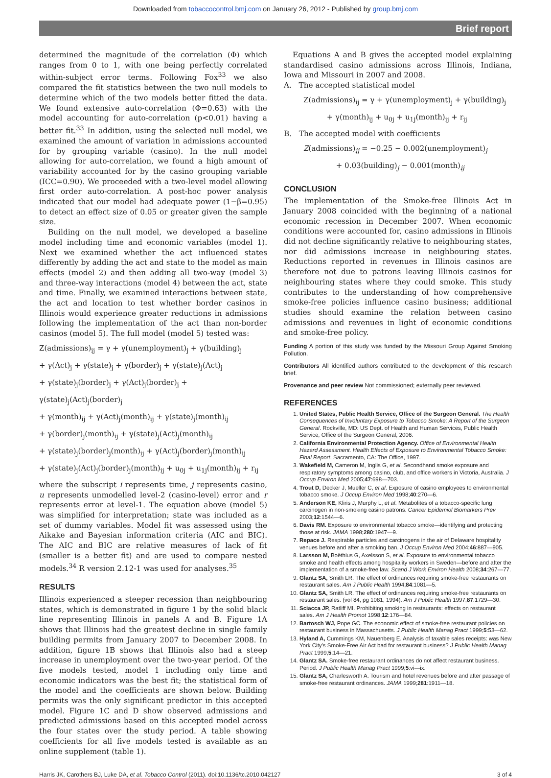Downloaded from tobaccocontrol.bmj.com on January 26, 2012 - Published by group.bmj.com
Brief report
determined the magnitude of the correlation (Φ) which ranges from 0 to 1, with one being perfectly correlated within-subject error terms. Following Fox<sup>33</sup> we also compared the fit statistics between the two null models to determine which of the two models better fitted the data. We found extensive auto-correlation (Φ=0.63) with the model accounting for auto-correlation (p<0.01) having a better fit.<sup>33</sup> In addition, using the selected null model, we examined the amount of variation in admissions accounted for by grouping variable (casino). In the null model allowing for auto-correlation, we found a high amount of variability accounted for by the casino grouping variable (ICC=0.90). We proceeded with a two-level model allowing first order auto-correlation. A post-hoc power analysis indicated that our model had adequate power (1−β=0.95) to detect an effect size of 0.05 or greater given the sample size.
Building on the null model, we developed a baseline model including time and economic variables (model 1). Next we examined whether the act influenced states differently by adding the act and state to the model as main effects (model 2) and then adding all two-way (model 3) and three-way interactions (model 4) between the act, state and time. Finally, we examined interactions between state, the act and location to test whether border casinos in Illinois would experience greater reductions in admissions following the implementation of the act than non-border casinos (model 5). The full model (model 5) tested was:
Z(admissions)<sub>ij</sub> = γ + γ(unemployment)<sub>j</sub> + γ(building)<sub>j</sub>
+ γ(Act)<sub>j</sub> + γ(state)<sub>j</sub> + γ(border)<sub>j</sub> + γ(state)<sub>j</sub>(Act)<sub>j</sub>
+ γ(state)<sub>j</sub>(border)<sub>j</sub> + γ(Act)<sub>j</sub>(border)<sub>j</sub> + γ(state)<sub>j</sub>(Act)<sub>j</sub>(border)<sub>j</sub>
+ γ(month)<sub>ij</sub> + γ(Act)<sub>j</sub>(month)<sub>ij</sub> + γ(state)<sub>j</sub>(month)<sub>ij</sub>
+ γ(border)<sub>j</sub>(month)<sub>ij</sub> + γ(state)<sub>j</sub>(Act)<sub>j</sub>(month)<sub>ij</sub>
+ γ(state)<sub>j</sub>(border)<sub>j</sub>(month)<sub>ij</sub> + γ(Act)<sub>j</sub>(border)<sub>j</sub>(month)<sub>ij</sub>
+ γ(state)<sub>j</sub>(Act)<sub>j</sub>(border)<sub>j</sub>(month)<sub>ij</sub> + u<sub>0j</sub> + u<sub>1j</sub>(month)<sub>ij</sub> + r<sub>ij</sub>
where the subscript i represents time, j represents casino, u represents unmodelled level-2 (casino-level) error and r represents error at level-1. The equation above (model 5) was simplified for interpretation; state was included as a set of dummy variables. Model fit was assessed using the Aikake and Bayesian information criteria (AIC and BIC). The AIC and BIC are relative measures of lack of fit (smaller is a better fit) and are used to compare nested models.<sup>34</sup> R version 2.12-1 was used for analyses.<sup>35</sup>
RESULTS
Illinois experienced a steeper recession than neighbouring states, which is demonstrated in figure 1 by the solid black line representing Illinois in panels A and B. Figure 1A shows that Illinois had the greatest decline in single family building permits from January 2007 to December 2008. In addition, figure 1B shows that Illinois also had a steep increase in unemployment over the two-year period. Of the five models tested, model 1 including only time and economic indicators was the best fit; the statistical form of the model and the coefficients are shown below. Building permits was the only significant predictor in this accepted model. Figure 1C and D show observed admissions and predicted admissions based on this accepted model across the four states over the study period. A table showing coefficients for all five models tested is available as an online supplement (table 1).
Equations A and B gives the accepted model explaining standardised casino admissions across Illinois, Indiana, Iowa and Missouri in 2007 and 2008.
A. The accepted statistical model
Z(admissions)<sub>ij</sub> = γ + γ(unemployment)<sub>j</sub> + γ(building)<sub>j</sub>
+ γ(month)<sub>ij</sub> + u<sub>0j</sub> + u<sub>1j</sub>(month)<sub>ij</sub> + r<sub>ij</sub>
B. The accepted model with coefficients
Z(admissions)<sub>ij</sub> = −0.25 − 0.002(unemployment)<sub>j</sub>
+ 0.03(building)<sub>j</sub> − 0.001(month)<sub>ij</sub>
CONCLUSION
The implementation of the Smoke-free Illinois Act in January 2008 coincided with the beginning of a national economic recession in December 2007. When economic conditions were accounted for, casino admissions in Illinois did not decline significantly relative to neighbouring states, nor did admissions increase in neighbouring states. Reductions reported in revenues in Illinois casinos are therefore not due to patrons leaving Illinois casinos for neighbouring states where they could smoke. This study contributes to the understanding of how comprehensive smoke-free policies influence casino business; additional studies should examine the relation between casino admissions and revenues in light of economic conditions and smoke-free policy.
Funding A portion of this study was funded by the Missouri Group Against Smoking Pollution.
Contributors All identified authors contributed to the development of this research brief.
Provenance and peer review Not commissioned; externally peer reviewed.
REFERENCES
1. United States, Public Health Service, Office of the Surgeon General. The Health Consequences of Involuntary Exposure to Tobacco Smoke: A Report of the Surgeon General. Rockville, MD: US Dept. of Health and Human Services, Public Health Service, Office of the Surgeon General, 2006.
2. California Environmental Protection Agency. Office of Environmental Health Hazard Assessment. Health Effects of Exposure to Environmental Tobacco Smoke: Final Report. Sacramento, CA: The Office, 1997.
3. Wakefield M, Cameron M, Inglis G, et al. Secondhand smoke exposure and respiratory symptoms among casino, club, and office workers in Victoria, Australia. J Occup Environ Med 2005;47:698—703.
4. Trout D, Decker J, Mueller C, et al. Exposure of casino employees to environmental tobacco smoke. J Occup Environ Med 1998;40:270—6.
5. Anderson KE, Kliris J, Murphy L, et al. Metabolites of a tobacco-specific lung carcinogen in non-smoking casino patrons. Cancer Epidemiol Biomarkers Prev 2003;12:1544—6.
6. Davis RM. Exposure to environmental tobacco smoke—identifying and protecting those at risk. JAMA 1998;280:1947—9.
7. Repace J. Respirable particles and carcinogens in the air of Delaware hospitality venues before and after a smoking ban. J Occup Environ Med 2004;46:887—905.
8. Larsson M, Boëthius G, Axelsson S, et al. Exposure to environmental tobacco smoke and health effects among hospitality workers in Sweden—before and after the implementation of a smoke-free law. Scand J Work Environ Health 2008;34:267—77.
9. Glantz SA, Smith LR. The effect of ordinances requiring smoke-free restaurants on restaurant sales. Am J Public Health 1994;84:1081—5.
10. Glantz SA, Smith LR. The effect of ordinances requiring smoke-free restaurants on restaurant sales. (vol 84, pg 1081, 1994). Am J Public Health 1997;87:1729—30.
11. Sciacca JP, Ratliff MI. Prohibiting smoking in restaurants: effects on restaurant sales. Am J Health Promot 1998;12:176—84.
12. Bartosch WJ, Pope GC. The economic effect of smoke-free restaurant policies on restaurant business in Massachusetts. J Public Health Manag Pract 1999;5:53—62.
13. Hyland A, Cummings KM, Nauenberg E. Analysis of taxable sales receipts: was New York City's Smoke-Free Air Act bad for restaurant business? J Public Health Manag Pract 1999;5:14—21.
14. Glantz SA. Smoke-free restaurant ordinances do not affect restaurant business. Period. J Public Health Manag Pract 1999;5:vi—ix.
15. Glantz SA, Charlesworth A. Tourism and hotel revenues before and after passage of smoke-free restaurant ordinances. JAMA 1999;281:1911—18.
Harris JK, Carothers BJ, Luke DA, et al. Tobacco Control (2011). doi:10.1136/tc.2010.042127 3 of 4